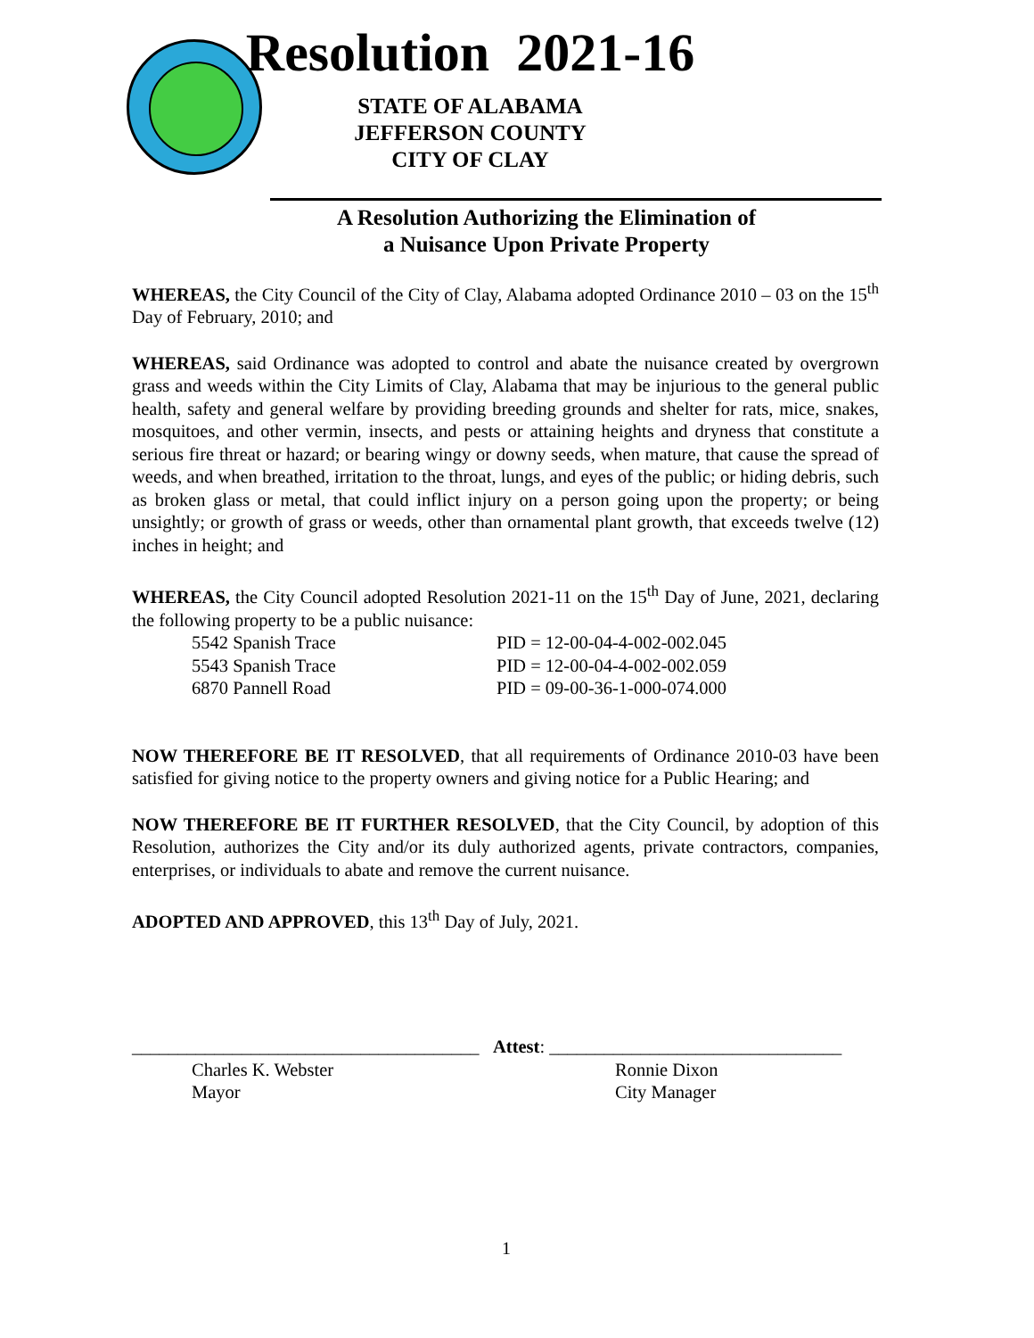Resolution 2021-16
STATE OF ALABAMA
JEFFERSON COUNTY
CITY OF CLAY
A Resolution Authorizing the Elimination of
a Nuisance Upon Private Property
WHEREAS, the City Council of the City of Clay, Alabama adopted Ordinance 2010 – 03 on the 15<sup>th</sup> Day of February, 2010; and
WHEREAS, said Ordinance was adopted to control and abate the nuisance created by overgrown grass and weeds within the City Limits of Clay, Alabama that may be injurious to the general public health, safety and general welfare by providing breeding grounds and shelter for rats, mice, snakes, mosquitoes, and other vermin, insects, and pests or attaining heights and dryness that constitute a serious fire threat or hazard; or bearing wingy or downy seeds, when mature, that cause the spread of weeds, and when breathed, irritation to the throat, lungs, and eyes of the public; or hiding debris, such as broken glass or metal, that could inflict injury on a person going upon the property; or being unsightly; or growth of grass or weeds, other than ornamental plant growth, that exceeds twelve (12) inches in height; and
WHEREAS, the City Council adopted Resolution 2021-11 on the 15<sup>th</sup> Day of June, 2021, declaring the following property to be a public nuisance:
| 5542 Spanish Trace | PID = 12-00-04-4-002-002.045 |
| 5543 Spanish Trace | PID = 12-00-04-4-002-002.059 |
| 6870 Pannell Road | PID = 09-00-36-1-000-074.000 |
NOW THEREFORE BE IT RESOLVED, that all requirements of Ordinance 2010-03 have been satisfied for giving notice to the property owners and giving notice for a Public Hearing; and
NOW THEREFORE BE IT FURTHER RESOLVED, that the City Council, by adoption of this Resolution, authorizes the City and/or its duly authorized agents, private contractors, companies, enterprises, or individuals to abate and remove the current nuisance.
ADOPTED AND APPROVED, this 13<sup>th</sup> Day of July, 2021.
______________________________________
Charles K. Webster
Mayor
Attest: ________________________________
Ronnie Dixon
City Manager
1